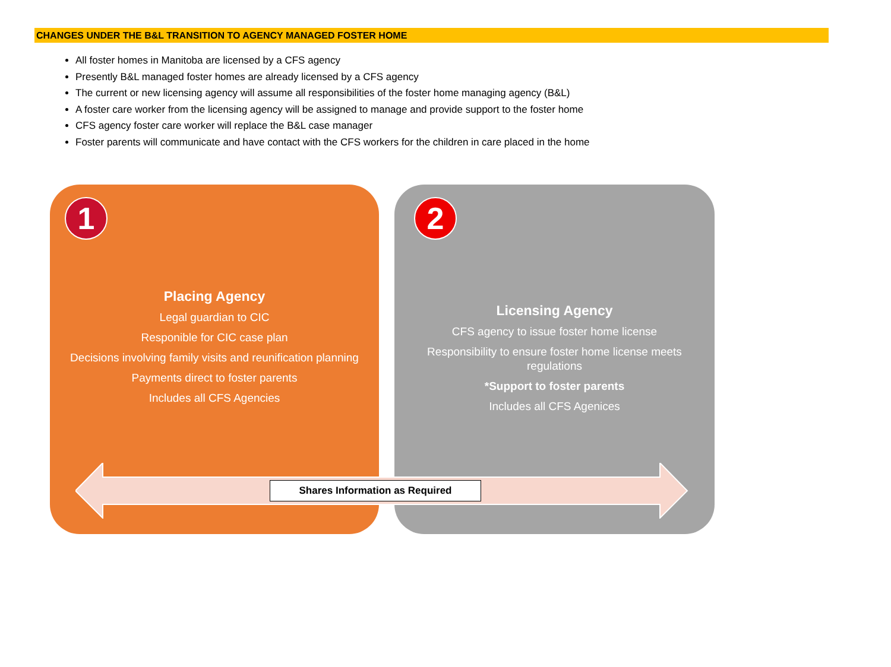CHANGES UNDER THE B&L TRANSITION TO AGENCY MANAGED FOSTER HOME
All foster homes in Manitoba are licensed by a CFS agency
Presently B&L managed foster homes are already licensed by a CFS agency
The current or new licensing agency will assume all responsibilities of the foster home managing agency (B&L)
A foster care worker from the licensing agency will be assigned to manage and provide support to the foster home
CFS agency foster care worker will replace the B&L case manager
Foster parents will communicate and have contact with the CFS workers for the children in care placed in the home
1
Placing Agency
Legal guardian to CIC
Responible for CIC case plan
Decisions involving family visits and reunification planning
Payments direct to foster parents
Includes all CFS Agencies
2
Licensing Agency
CFS agency to issue foster home license
Responsibility to ensure foster home license meets regulations
*Support to foster parents
Includes all CFS Agenices
Shares Information as Required